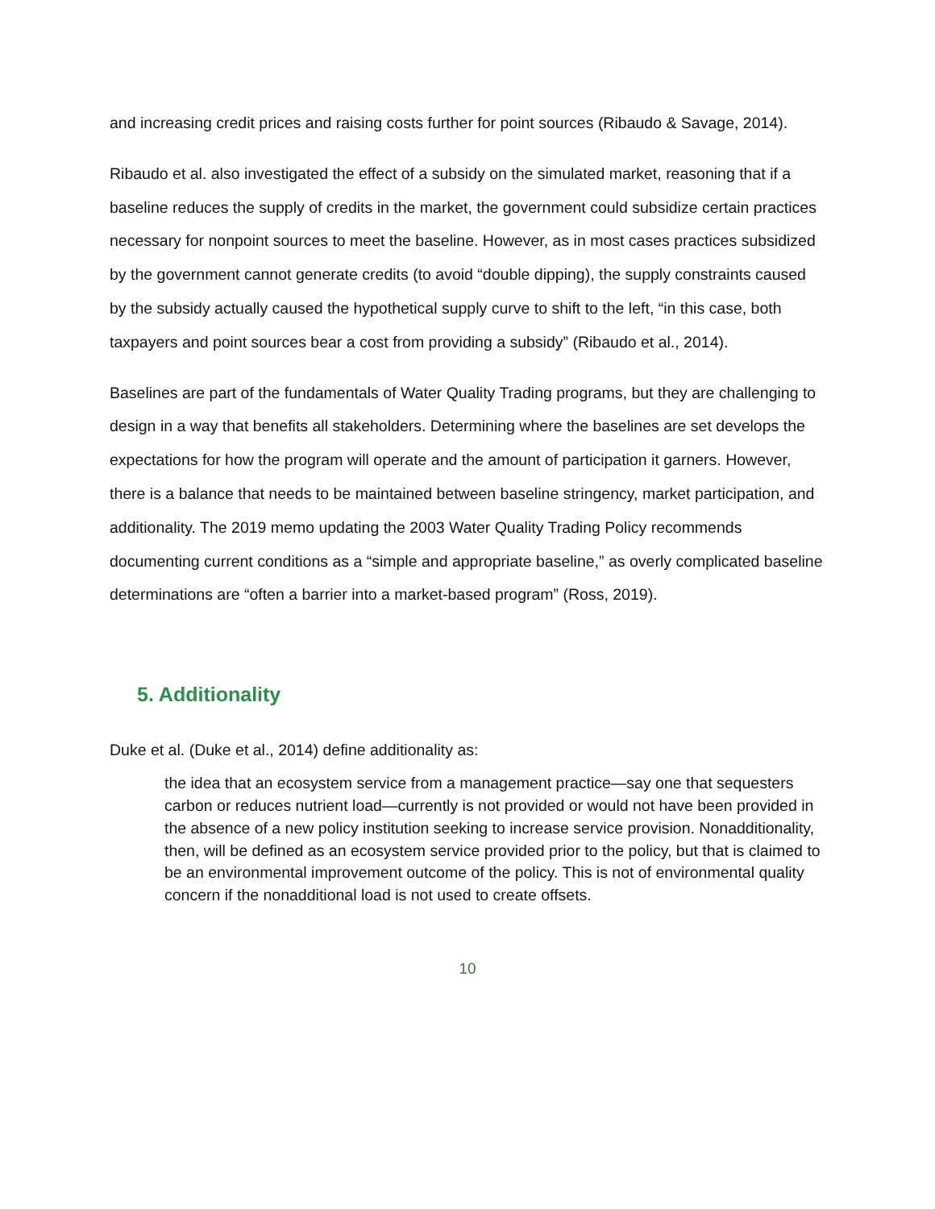and increasing credit prices and raising costs further for point sources (Ribaudo & Savage, 2014).
Ribaudo et al. also investigated the effect of a subsidy on the simulated market, reasoning that if a baseline reduces the supply of credits in the market, the government could subsidize certain practices necessary for nonpoint sources to meet the baseline. However, as in most cases practices subsidized by the government cannot generate credits (to avoid “double dipping), the supply constraints caused by the subsidy actually caused the hypothetical supply curve to shift to the left, “in this case, both taxpayers and point sources bear a cost from providing a subsidy” (Ribaudo et al., 2014).
Baselines are part of the fundamentals of Water Quality Trading programs, but they are challenging to design in a way that benefits all stakeholders. Determining where the baselines are set develops the expectations for how the program will operate and the amount of participation it garners. However, there is a balance that needs to be maintained between baseline stringency, market participation, and additionality. The 2019 memo updating the 2003 Water Quality Trading Policy recommends documenting current conditions as a “simple and appropriate baseline,” as overly complicated baseline determinations are “often a barrier into a market-based program” (Ross, 2019).
5. Additionality
Duke et al. (Duke et al., 2014) define additionality as:
the idea that an ecosystem service from a management practice—say one that sequesters carbon or reduces nutrient load—currently is not provided or would not have been provided in the absence of a new policy institution seeking to increase service provision. Nonadditionality, then, will be defined as an ecosystem service provided prior to the policy, but that is claimed to be an environmental improvement outcome of the policy. This is not of environmental quality concern if the nonadditional load is not used to create offsets.
10